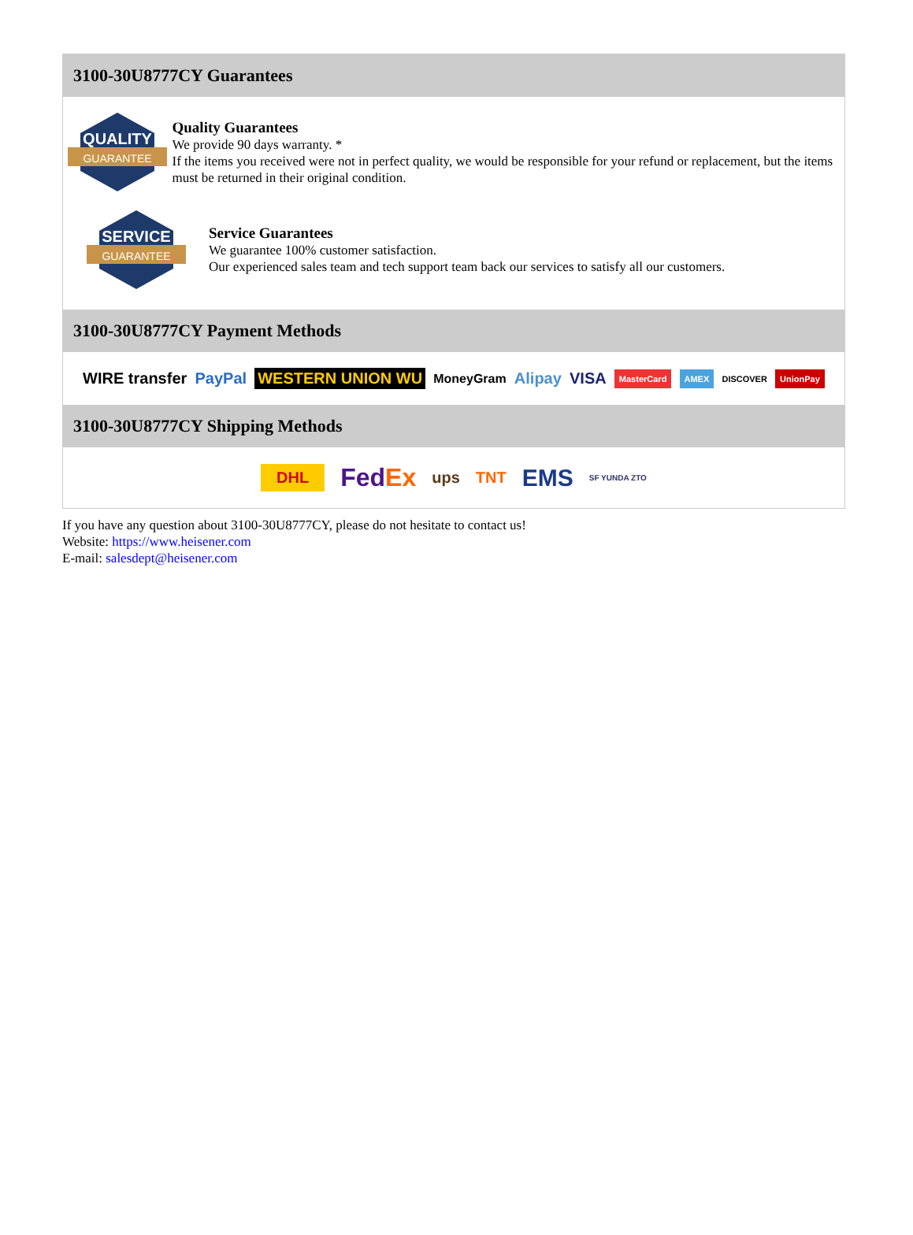3100-30U8777CY Guarantees
QUALITY
GUARANTEE
Quality Guarantees
We provide 90 days warranty. *
If the items you received were not in perfect quality, we would be responsible for your refund or replacement, but the items must be returned in their original condition.
SERVICE
GUARANTEE
Service Guarantees
We guarantee 100% customer satisfaction.
Our experienced sales team and tech support team back our services to satisfy all our customers.
3100-30U8777CY Payment Methods
WIRE transfer PayPal WESTERN UNION WU MoneyGram Alipay VISA MasterCard AMEX DISCOVER UnionPay
3100-30U8777CY Shipping Methods
DHL FedEx ups TNT EMS SF YUNDA ZTO
If you have any question about 3100-30U8777CY, please do not hesitate to contact us!
Website: https://www.heisener.com
E-mail: salesdept@heisener.com